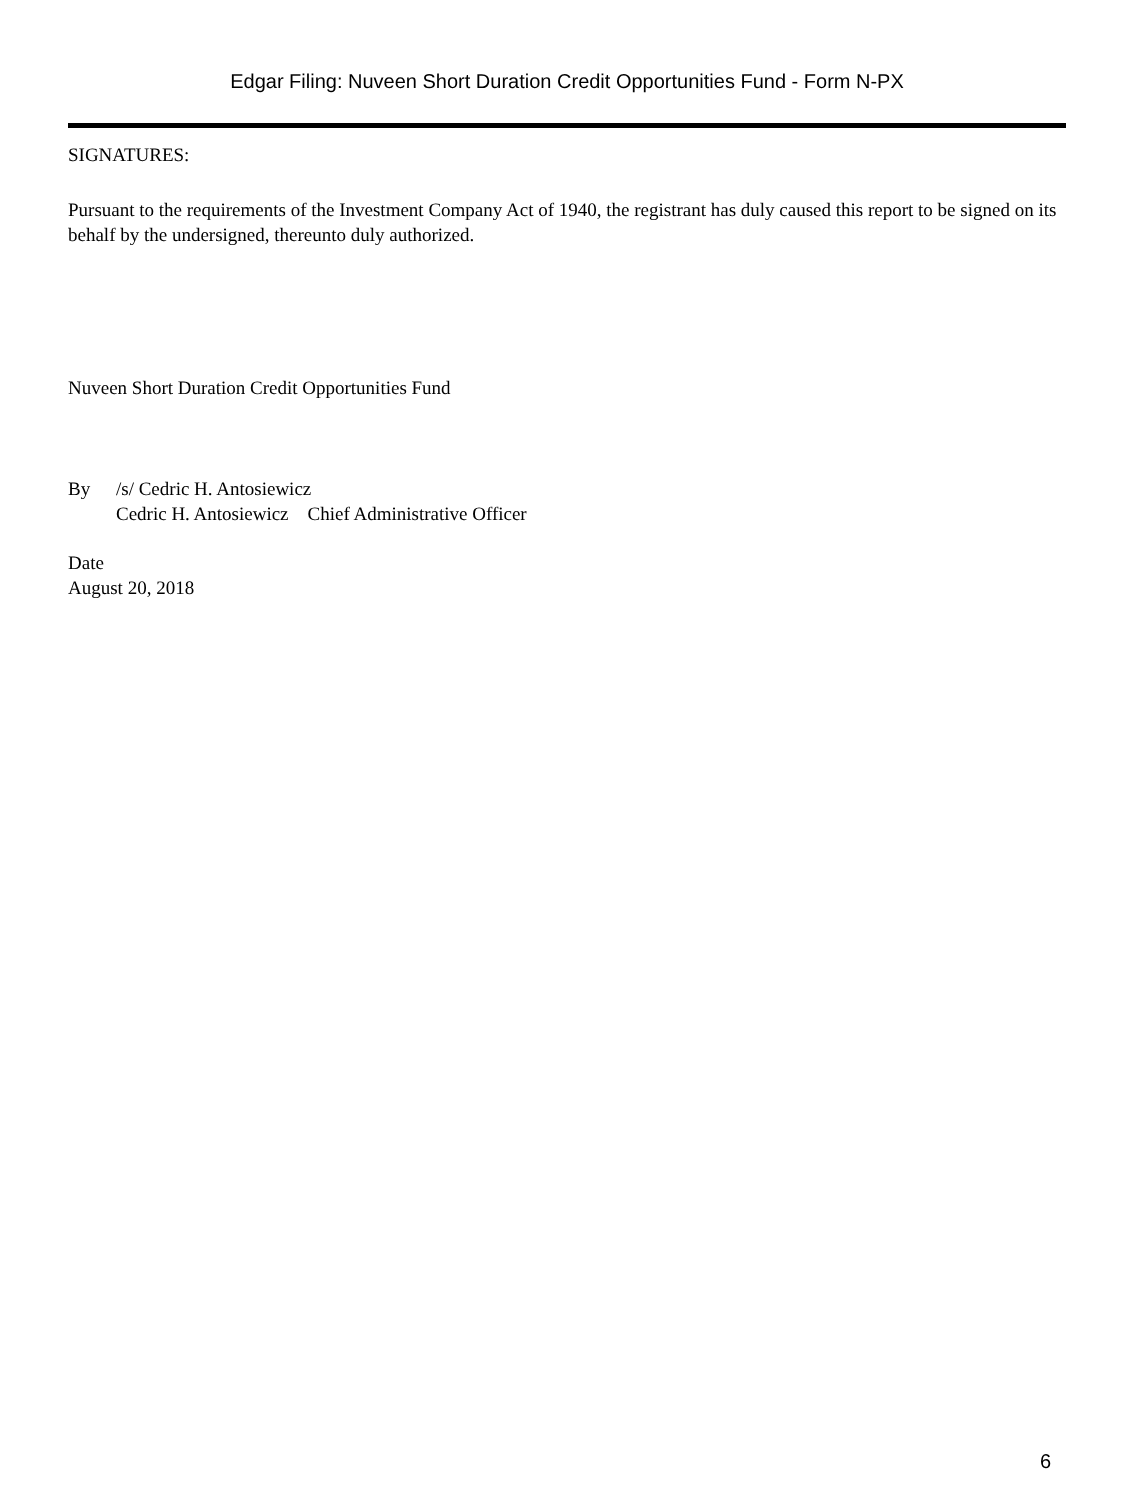Edgar Filing: Nuveen Short Duration Credit Opportunities Fund - Form N-PX
SIGNATURES:
Pursuant to the requirements of the Investment Company Act of 1940, the registrant has duly caused this report to be signed on its behalf by the undersigned, thereunto duly authorized.
Nuveen Short Duration Credit Opportunities Fund
By /s/ Cedric H. Antosiewicz
Cedric H. Antosiewicz Chief Administrative Officer
Date
August 20, 2018
6